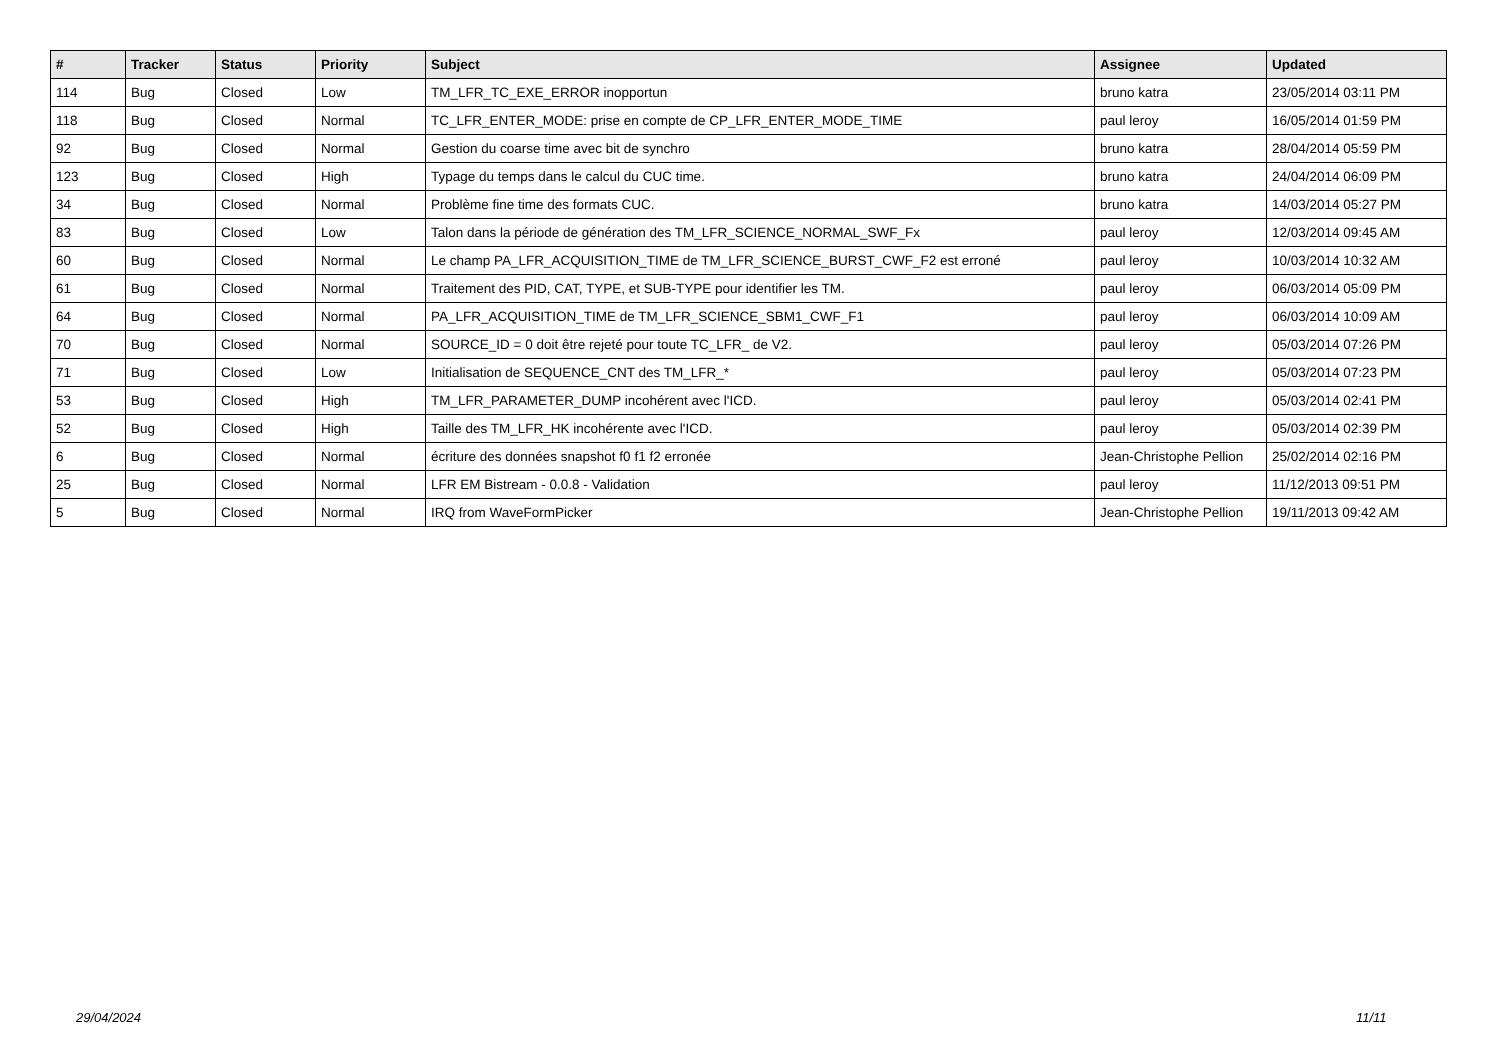| # | Tracker | Status | Priority | Subject | Assignee | Updated |
| --- | --- | --- | --- | --- | --- | --- |
| 114 | Bug | Closed | Low | TM_LFR_TC_EXE_ERROR inopportun | bruno katra | 23/05/2014 03:11 PM |
| 118 | Bug | Closed | Normal | TC_LFR_ENTER_MODE: prise en compte de CP_LFR_ENTER_MODE_TIME | paul leroy | 16/05/2014 01:59 PM |
| 92 | Bug | Closed | Normal | Gestion du coarse time avec bit de synchro | bruno katra | 28/04/2014 05:59 PM |
| 123 | Bug | Closed | High | Typage du temps dans le calcul du CUC time. | bruno katra | 24/04/2014 06:09 PM |
| 34 | Bug | Closed | Normal | Problème fine time des formats CUC. | bruno katra | 14/03/2014 05:27 PM |
| 83 | Bug | Closed | Low | Talon dans la période de génération des TM_LFR_SCIENCE_NORMAL_SWF_Fx | paul leroy | 12/03/2014 09:45 AM |
| 60 | Bug | Closed | Normal | Le champ PA_LFR_ACQUISITION_TIME de TM_LFR_SCIENCE_BURST_CWF_F2 est erroné | paul leroy | 10/03/2014 10:32 AM |
| 61 | Bug | Closed | Normal | Traitement des PID, CAT, TYPE, et SUB-TYPE pour identifier les TM. | paul leroy | 06/03/2014 05:09 PM |
| 64 | Bug | Closed | Normal | PA_LFR_ACQUISITION_TIME de TM_LFR_SCIENCE_SBM1_CWF_F1 | paul leroy | 06/03/2014 10:09 AM |
| 70 | Bug | Closed | Normal | SOURCE_ID = 0 doit être rejeté pour toute TC_LFR_ de V2. | paul leroy | 05/03/2014 07:26 PM |
| 71 | Bug | Closed | Low | Initialisation de SEQUENCE_CNT des TM_LFR_* | paul leroy | 05/03/2014 07:23 PM |
| 53 | Bug | Closed | High | TM_LFR_PARAMETER_DUMP incohérent avec l'ICD. | paul leroy | 05/03/2014 02:41 PM |
| 52 | Bug | Closed | High | Taille des TM_LFR_HK incohérente avec l'ICD. | paul leroy | 05/03/2014 02:39 PM |
| 6 | Bug | Closed | Normal | écriture des données snapshot f0 f1 f2 erronée | Jean-Christophe Pellion | 25/02/2014 02:16 PM |
| 25 | Bug | Closed | Normal | LFR EM Bistream - 0.0.8 - Validation | paul leroy | 11/12/2013 09:51 PM |
| 5 | Bug | Closed | Normal | IRQ from WaveFormPicker | Jean-Christophe Pellion | 19/11/2013 09:42 AM |
29/04/2024 11/11